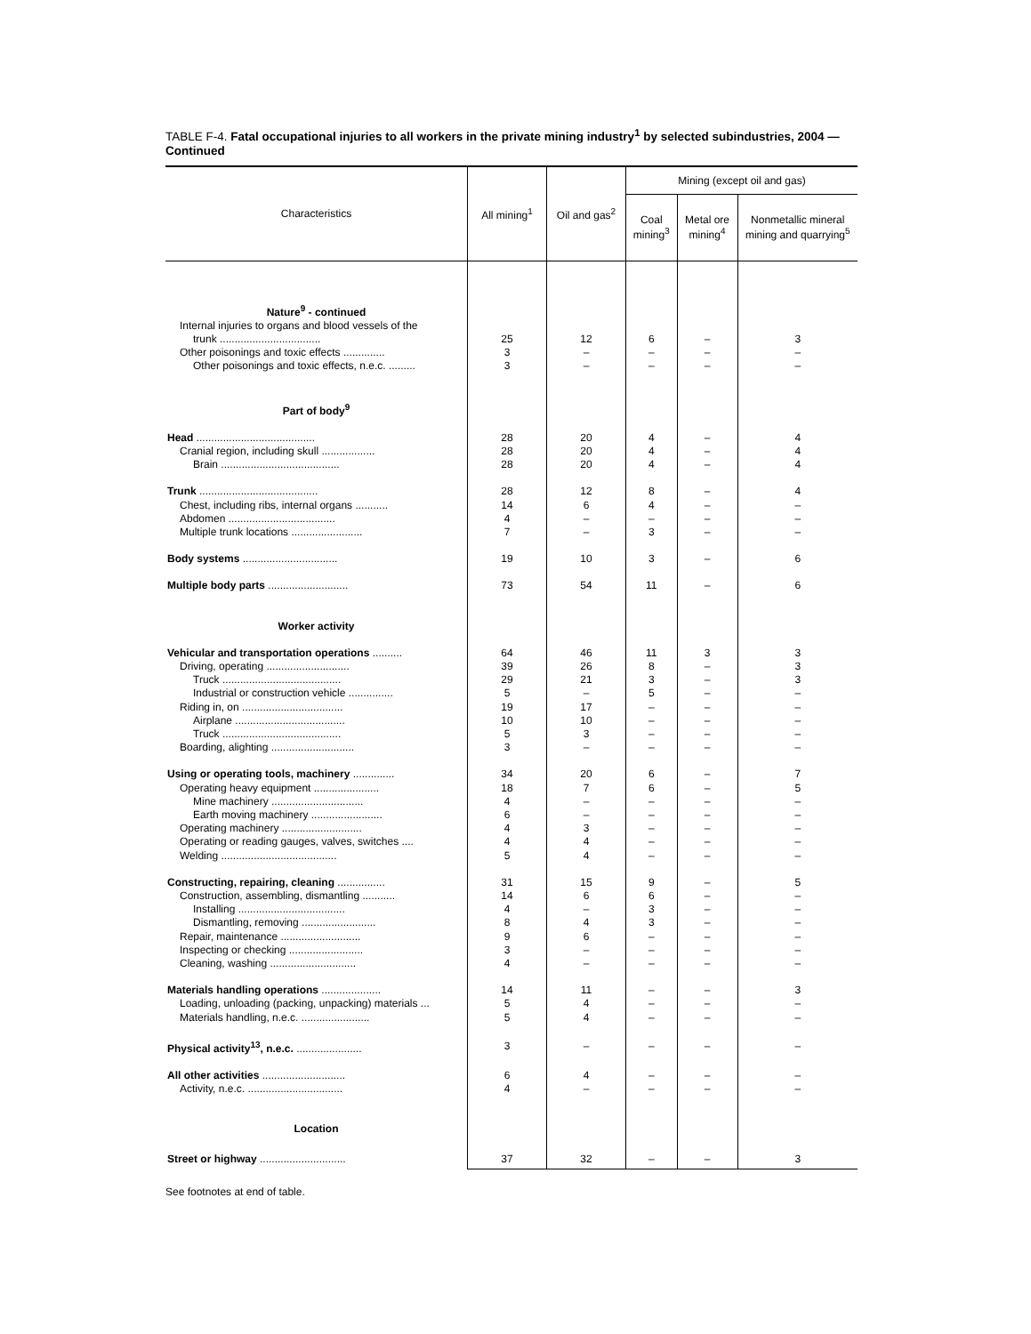TABLE F-4. Fatal occupational injuries to all workers in the private mining industry<sup>1</sup> by selected subindustries, 2004 — Continued
| Characteristics | All mining<sup>1</sup> | Oil and gas<sup>2</sup> | Mining (except oil and gas) | | |
| --- | --- | --- | --- | --- | --- |
| | | | Coal mining<sup>3</sup> | Metal ore mining<sup>4</sup> | Nonmetallic mineral mining and quarrying<sup>5</sup> |
| Nature<sup>9</sup> - continued | | | | | |
| Internal injuries to organs and blood vessels of the | | | | | |
| trunk .................................. | 25 | 12 | 6 | – | 3 |
| Other poisonings and toxic effects .............. | 3 | – | – | – | – |
| Other poisonings and toxic effects, n.e.c. ......... | 3 | – | – | – | – |
| Part of body<sup>9</sup> | | | | | |
| Head ........................................ | 28 | 20 | 4 | – | 4 |
| Cranial region, including skull .................. | 28 | 20 | 4 | – | 4 |
| Brain ........................................ | 28 | 20 | 4 | – | 4 |
| Trunk ........................................ | 28 | 12 | 8 | – | 4 |
| Chest, including ribs, internal organs ........... | 14 | 6 | 4 | – | – |
| Abdomen .................................... | 4 | – | – | – | – |
| Multiple trunk locations ........................ | 7 | – | 3 | – | – |
| Body systems ................................ | 19 | 10 | 3 | – | 6 |
| Multiple body parts ........................... | 73 | 54 | 11 | – | 6 |
| Worker activity | | | | | |
| Vehicular and transportation operations .......... | 64 | 46 | 11 | 3 | 3 |
| Driving, operating ............................ | 39 | 26 | 8 | – | 3 |
| Truck ........................................ | 29 | 21 | 3 | – | 3 |
| Industrial or construction vehicle ............... | 5 | – | 5 | – | – |
| Riding in, on .................................. | 19 | 17 | – | – | – |
| Airplane ..................................... | 10 | 10 | – | – | – |
| Truck ........................................ | 5 | 3 | – | – | – |
| Boarding, alighting ............................ | 3 | – | – | – | – |
| Using or operating tools, machinery .............. | 34 | 20 | 6 | – | 7 |
| Operating heavy equipment ...................... | 18 | 7 | 6 | – | 5 |
| Mine machinery ............................... | 4 | – | – | – | – |
| Earth moving machinery ........................ | 6 | – | – | – | – |
| Operating machinery ........................... | 4 | 3 | – | – | – |
| Operating or reading gauges, valves, switches .... | 4 | 4 | – | – | – |
| Welding ....................................... | 5 | 4 | – | – | – |
| Constructing, repairing, cleaning ................ | 31 | 15 | 9 | – | 5 |
| Construction, assembling, dismantling ........... | 14 | 6 | 6 | – | – |
| Installing .................................... | 4 | – | 3 | – | – |
| Dismantling, removing ......................... | 8 | 4 | 3 | – | – |
| Repair, maintenance ........................... | 9 | 6 | – | – | – |
| Inspecting or checking ......................... | 3 | – | – | – | – |
| Cleaning, washing ............................. | 4 | – | – | – | – |
| Materials handling operations .................... | 14 | 11 | – | – | 3 |
| Loading, unloading (packing, unpacking) materials ... | 5 | 4 | – | – | – |
| Materials handling, n.e.c. ....................... | 5 | 4 | – | – | – |
| Physical activity<sup>13</sup>, n.e.c. ...................... | 3 | – | – | – | – |
| All other activities ............................ | 6 | 4 | – | – | – |
| Activity, n.e.c. ................................ | 4 | – | – | – | – |
| Location | | | | | |
| Street or highway ............................. | 37 | 32 | – | – | 3 |
See footnotes at end of table.